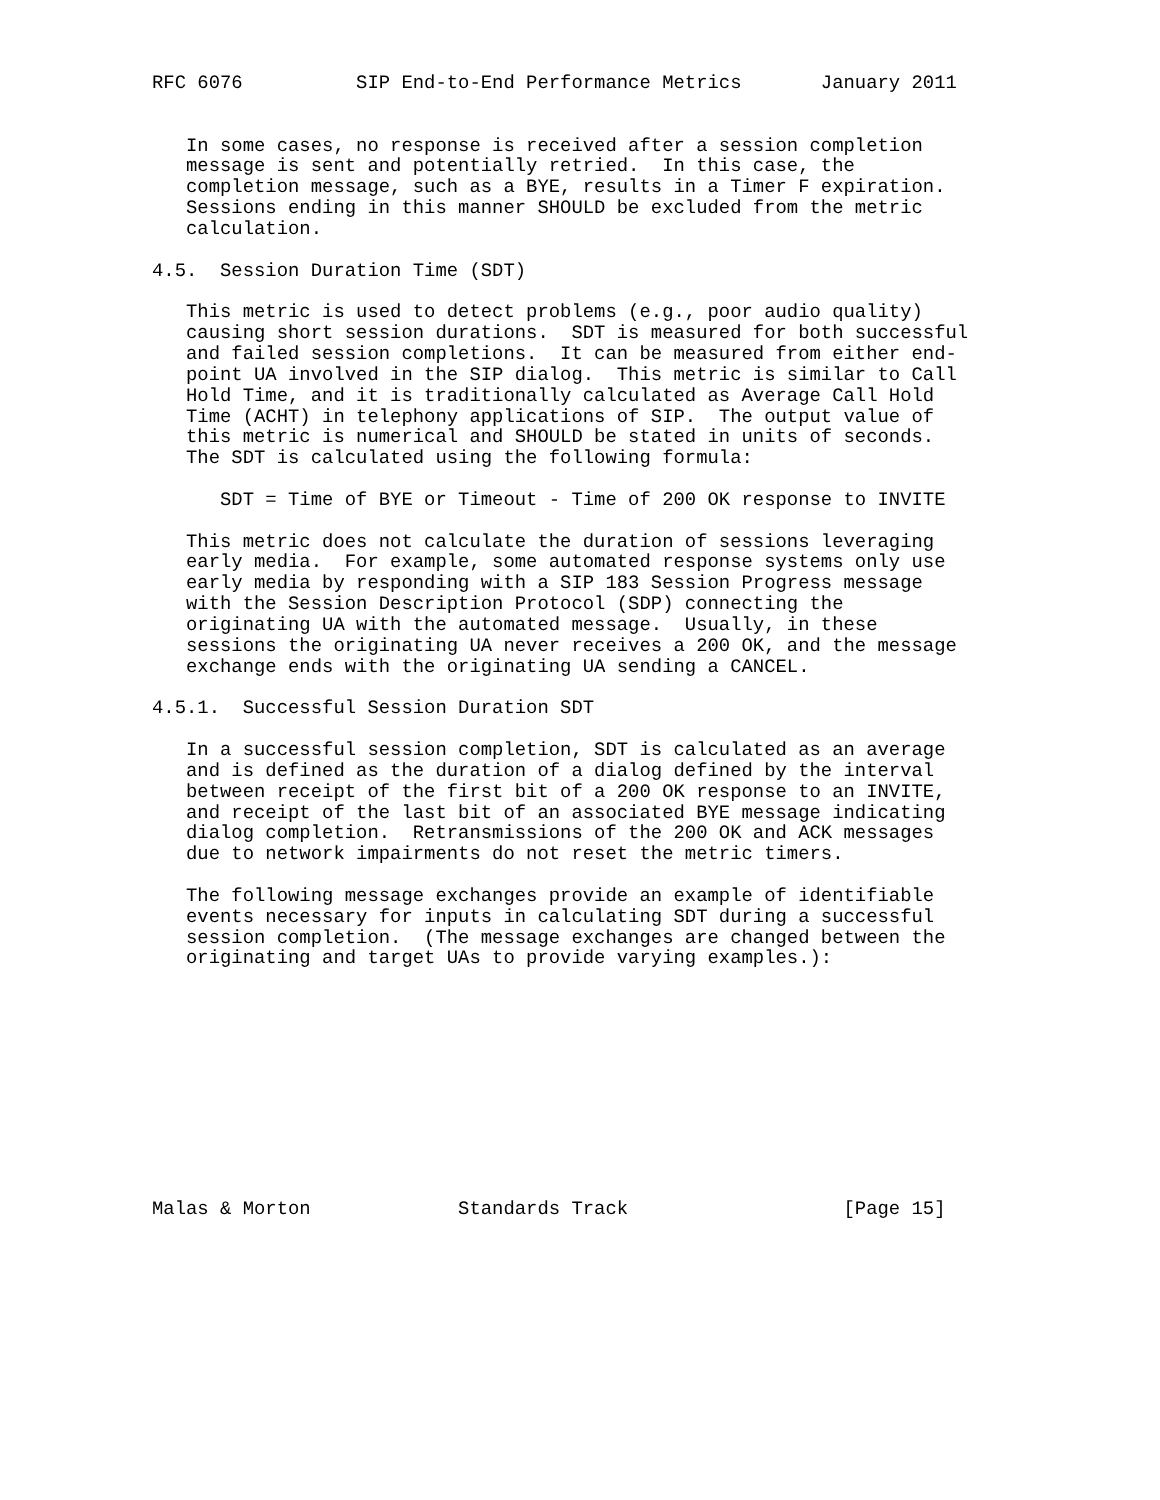RFC 6076          SIP End-to-End Performance Metrics       January 2011


   In some cases, no response is received after a session completion
   message is sent and potentially retried.  In this case, the
   completion message, such as a BYE, results in a Timer F expiration.
   Sessions ending in this manner SHOULD be excluded from the metric
   calculation.

4.5.  Session Duration Time (SDT)

   This metric is used to detect problems (e.g., poor audio quality)
   causing short session durations.  SDT is measured for both successful
   and failed session completions.  It can be measured from either end-
   point UA involved in the SIP dialog.  This metric is similar to Call
   Hold Time, and it is traditionally calculated as Average Call Hold
   Time (ACHT) in telephony applications of SIP.  The output value of
   this metric is numerical and SHOULD be stated in units of seconds.
   The SDT is calculated using the following formula:

      SDT = Time of BYE or Timeout - Time of 200 OK response to INVITE

   This metric does not calculate the duration of sessions leveraging
   early media.  For example, some automated response systems only use
   early media by responding with a SIP 183 Session Progress message
   with the Session Description Protocol (SDP) connecting the
   originating UA with the automated message.  Usually, in these
   sessions the originating UA never receives a 200 OK, and the message
   exchange ends with the originating UA sending a CANCEL.

4.5.1.  Successful Session Duration SDT

   In a successful session completion, SDT is calculated as an average
   and is defined as the duration of a dialog defined by the interval
   between receipt of the first bit of a 200 OK response to an INVITE,
   and receipt of the last bit of an associated BYE message indicating
   dialog completion.  Retransmissions of the 200 OK and ACK messages
   due to network impairments do not reset the metric timers.

   The following message exchanges provide an example of identifiable
   events necessary for inputs in calculating SDT during a successful
   session completion.  (The message exchanges are changed between the
   originating and target UAs to provide varying examples.):











Malas & Morton             Standards Track                   [Page 15]